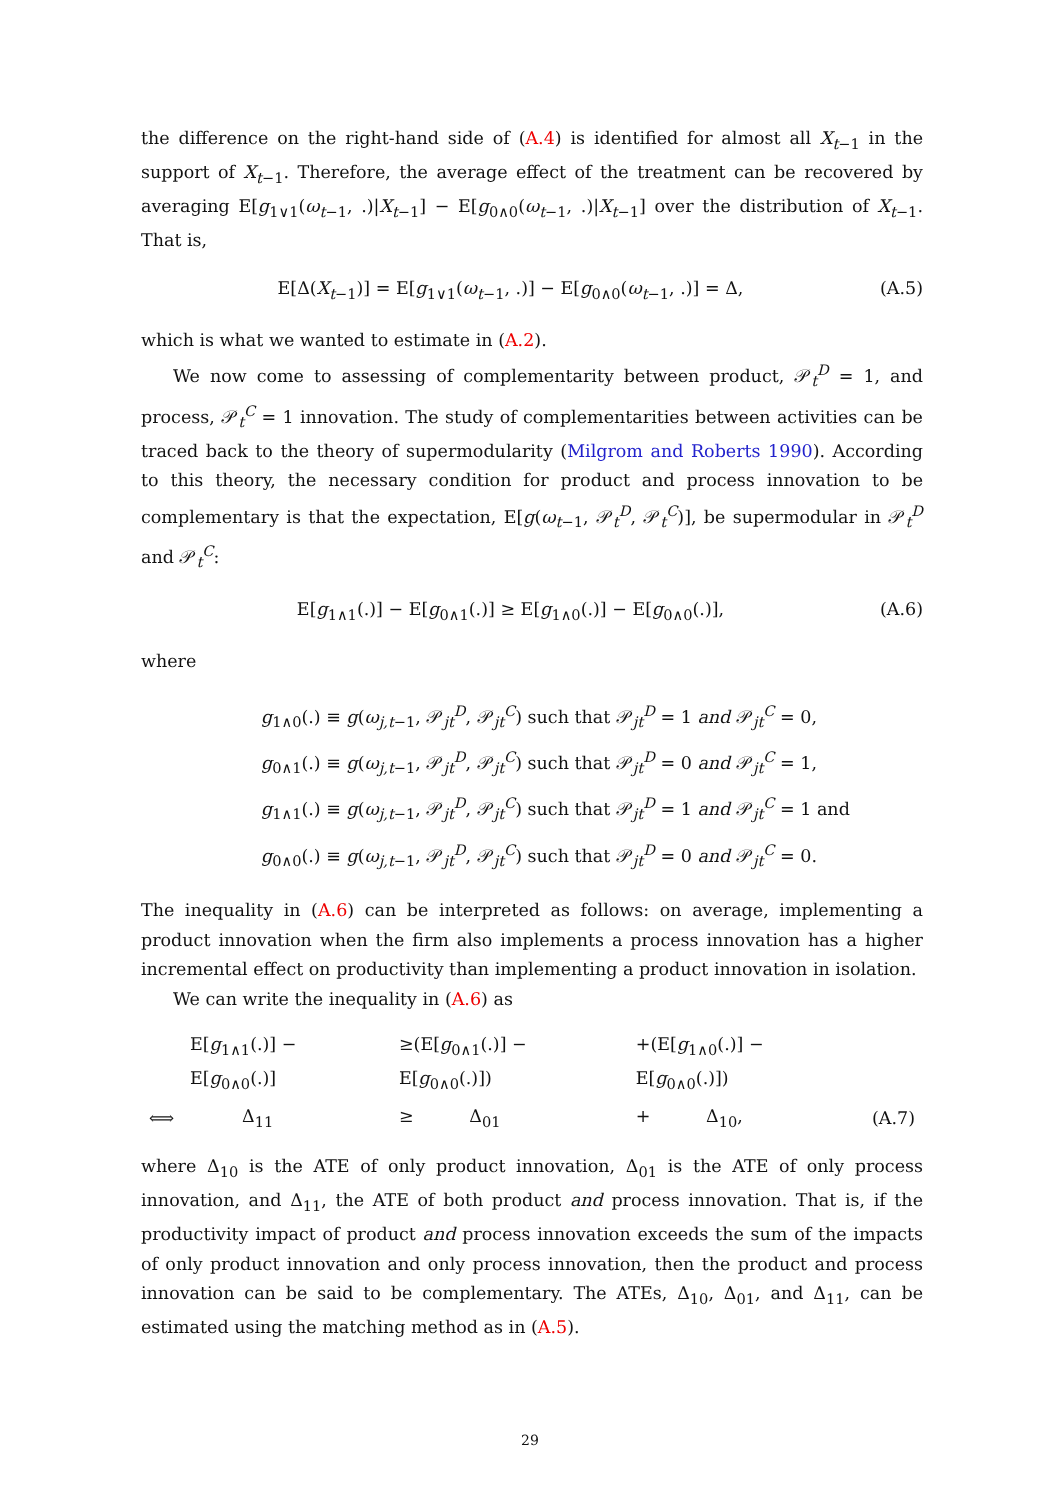the difference on the right-hand side of (A.4) is identified for almost all X<sub>t−1</sub> in the support of X<sub>t−1</sub>. Therefore, the average effect of the treatment can be recovered by averaging E[g<sub>1∨1</sub>(ω<sub>t−1</sub>, .)|X<sub>t−1</sub>] − E[g<sub>0∧0</sub>(ω<sub>t−1</sub>, .)|X<sub>t−1</sub>] over the distribution of X<sub>t−1</sub>. That is,
E[Δ(X<sub>t−1</sub>)] = E[g<sub>1∨1</sub>(ω<sub>t−1</sub>, .)] − E[g<sub>0∧0</sub>(ω<sub>t−1</sub>, .)] = Δ, (A.5)
which is what we wanted to estimate in (A.2).
We now come to assessing of complementarity between product, 𝒫<sub>t</sub><sup>D</sup> = 1, and process, 𝒫<sub>t</sub><sup>C</sup> = 1 innovation. The study of complementarities between activities can be traced back to the theory of supermodularity (Milgrom and Roberts 1990). According to this theory, the necessary condition for product and process innovation to be complementary is that the expectation, E[g(ω<sub>t−1</sub>, 𝒫<sub>t</sub><sup>D</sup>, 𝒫<sub>t</sub><sup>C</sup>)], be supermodular in 𝒫<sub>t</sub><sup>D</sup> and 𝒫<sub>t</sub><sup>C</sup>:
E[g<sub>1∧1</sub>(.)] − E[g<sub>0∧1</sub>(.)] ≥ E[g<sub>1∧0</sub>(.)] − E[g<sub>0∧0</sub>(.)], (A.6)
where
g<sub>1∧0</sub>(.) ≡ g(ω<sub>j,t−1</sub>, 𝒫<sub>jt</sub><sup>D</sup>, 𝒫<sub>jt</sub><sup>C</sup>) such that 𝒫<sub>jt</sub><sup>D</sup> = 1 and 𝒫<sub>jt</sub><sup>C</sup> = 0,
g<sub>0∧1</sub>(.) ≡ g(ω<sub>j,t−1</sub>, 𝒫<sub>jt</sub><sup>D</sup>, 𝒫<sub>jt</sub><sup>C</sup>) such that 𝒫<sub>jt</sub><sup>D</sup> = 0 and 𝒫<sub>jt</sub><sup>C</sup> = 1,
g<sub>1∧1</sub>(.) ≡ g(ω<sub>j,t−1</sub>, 𝒫<sub>jt</sub><sup>D</sup>, 𝒫<sub>jt</sub><sup>C</sup>) such that 𝒫<sub>jt</sub><sup>D</sup> = 1 and 𝒫<sub>jt</sub><sup>C</sup> = 1 and
g<sub>0∧0</sub>(.) ≡ g(ω<sub>j,t−1</sub>, 𝒫<sub>jt</sub><sup>D</sup>, 𝒫<sub>jt</sub><sup>C</sup>) such that 𝒫<sub>jt</sub><sup>D</sup> = 0 and 𝒫<sub>jt</sub><sup>C</sup> = 0.
The inequality in (A.6) can be interpreted as follows: on average, implementing a product innovation when the firm also implements a process innovation has a higher incremental effect on productivity than implementing a product innovation in isolation.
We can write the inequality in (A.6) as
| | E[ g<sub>1∧1</sub>(.)] − E[ g<sub>0∧0</sub>(.)] | ≥(E[ g<sub>0∧1</sub>(.)] − E[ g<sub>0∧0</sub>(.)]) | +(E[ g<sub>1∧0</sub>(.)] − E[ g<sub>0∧0</sub>(.)]) | |
| ⟺ | Δ<sub>11</sub> | ≥ Δ<sub>01</sub> | + Δ<sub>10</sub>, | (A.7) |
where Δ<sub>10</sub> is the ATE of only product innovation, Δ<sub>01</sub> is the ATE of only process innovation, and Δ<sub>11</sub>, the ATE of both product and process innovation. That is, if the productivity impact of product and process innovation exceeds the sum of the impacts of only product innovation and only process innovation, then the product and process innovation can be said to be complementary. The ATEs, Δ<sub>10</sub>, Δ<sub>01</sub>, and Δ<sub>11</sub>, can be estimated using the matching method as in (A.5).
29